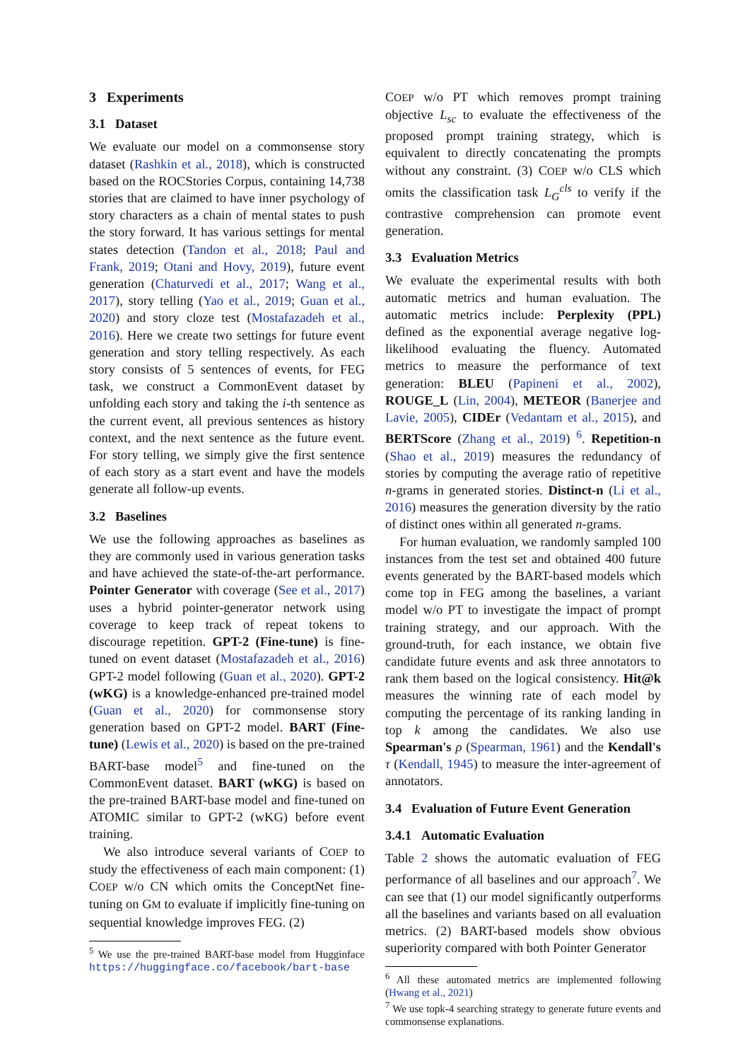3 Experiments
3.1 Dataset
We evaluate our model on a commonsense story dataset (Rashkin et al., 2018), which is constructed based on the ROCStories Corpus, containing 14,738 stories that are claimed to have inner psychology of story characters as a chain of mental states to push the story forward. It has various settings for mental states detection (Tandon et al., 2018; Paul and Frank, 2019; Otani and Hovy, 2019), future event generation (Chaturvedi et al., 2017; Wang et al., 2017), story telling (Yao et al., 2019; Guan et al., 2020) and story cloze test (Mostafazadeh et al., 2016). Here we create two settings for future event generation and story telling respectively. As each story consists of 5 sentences of events, for FEG task, we construct a CommonEvent dataset by unfolding each story and taking the i-th sentence as the current event, all previous sentences as history context, and the next sentence as the future event. For story telling, we simply give the first sentence of each story as a start event and have the models generate all follow-up events.
3.2 Baselines
We use the following approaches as baselines as they are commonly used in various generation tasks and have achieved the state-of-the-art performance. Pointer Generator with coverage (See et al., 2017) uses a hybrid pointer-generator network using coverage to keep track of repeat tokens to discourage repetition. GPT-2 (Fine-tune) is fine-tuned on event dataset (Mostafazadeh et al., 2016) GPT-2 model following (Guan et al., 2020). GPT-2 (wKG) is a knowledge-enhanced pre-trained model (Guan et al., 2020) for commonsense story generation based on GPT-2 model. BART (Fine-tune) (Lewis et al., 2020) is based on the pre-trained BART-base model<sup>5</sup> and fine-tuned on the CommonEvent dataset. BART (wKG) is based on the pre-trained BART-base model and fine-tuned on ATOMIC similar to GPT-2 (wKG) before event training.
We also introduce several variants of COEP to study the effectiveness of each main component: (1) COEP w/o CN which omits the ConceptNet fine-tuning on GM to evaluate if implicitly fine-tuning on sequential knowledge improves FEG. (2)
<sup>5</sup> We use the pre-trained BART-base model from Hugginface https://huggingface.co/facebook/bart-base
COEP w/o PT which removes prompt training objective L<sub>sc</sub> to evaluate the effectiveness of the proposed prompt training strategy, which is equivalent to directly concatenating the prompts without any constraint. (3) COEP w/o CLS which omits the classification task L<sub>G</sub><sup>cls</sup> to verify if the contrastive comprehension can promote event generation.
3.3 Evaluation Metrics
We evaluate the experimental results with both automatic metrics and human evaluation. The automatic metrics include: Perplexity (PPL) defined as the exponential average negative log-likelihood evaluating the fluency. Automated metrics to measure the performance of text generation: BLEU (Papineni et al., 2002), ROUGE_L (Lin, 2004), METEOR (Banerjee and Lavie, 2005), CIDEr (Vedantam et al., 2015), and BERTScore (Zhang et al., 2019) <sup>6</sup>. Repetition-n (Shao et al., 2019) measures the redundancy of stories by computing the average ratio of repetitive n-grams in generated stories. Distinct-n (Li et al., 2016) measures the generation diversity by the ratio of distinct ones within all generated n-grams.
For human evaluation, we randomly sampled 100 instances from the test set and obtained 400 future events generated by the BART-based models which come top in FEG among the baselines, a variant model w/o PT to investigate the impact of prompt training strategy, and our approach. With the ground-truth, for each instance, we obtain five candidate future events and ask three annotators to rank them based on the logical consistency. Hit@k measures the winning rate of each model by computing the percentage of its ranking landing in top k among the candidates. We also use Spearman's ρ (Spearman, 1961) and the Kendall's τ (Kendall, 1945) to measure the inter-agreement of annotators.
3.4 Evaluation of Future Event Generation
3.4.1 Automatic Evaluation
Table 2 shows the automatic evaluation of FEG performance of all baselines and our approach<sup>7</sup>. We can see that (1) our model significantly outperforms all the baselines and variants based on all evaluation metrics. (2) BART-based models show obvious superiority compared with both Pointer Generator
<sup>6</sup> All these automated metrics are implemented following (Hwang et al., 2021)
<sup>7</sup> We use topk-4 searching strategy to generate future events and commonsense explanations.